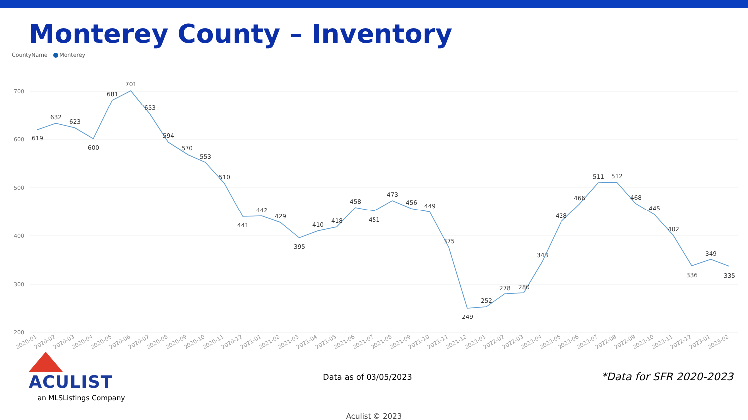Monterey County – Inventory
CountyName Monterey
700
600
500
400
300
200
619
632
623
600
681
701
653
594
570
553
510
441
442
429
395
410
418
458
451
473
456
449
375
249
252
278
280
343
428
466
511
512
468
445
402
336
349
335
2020-01
2020-02
2020-03
2020-04
2020-05
2020-06
2020-07
2020-08
2020-09
2020-10
2020-11
2020-12
2021-01
2021-02
2021-03
2021-04
2021-05
2021-06
2021-07
2021-08
2021-09
2021-10
2021-11
2021-12
2022-01
2022-02
2022-03
2022-04
2022-05
2022-06
2022-07
2022-08
2022-09
2022-10
2022-11
2022-12
2023-01
2023-02
ACULIST
an MLSListings Company
Data as of 03/05/2023
*Data for SFR 2020-2023
Aculist © 2023